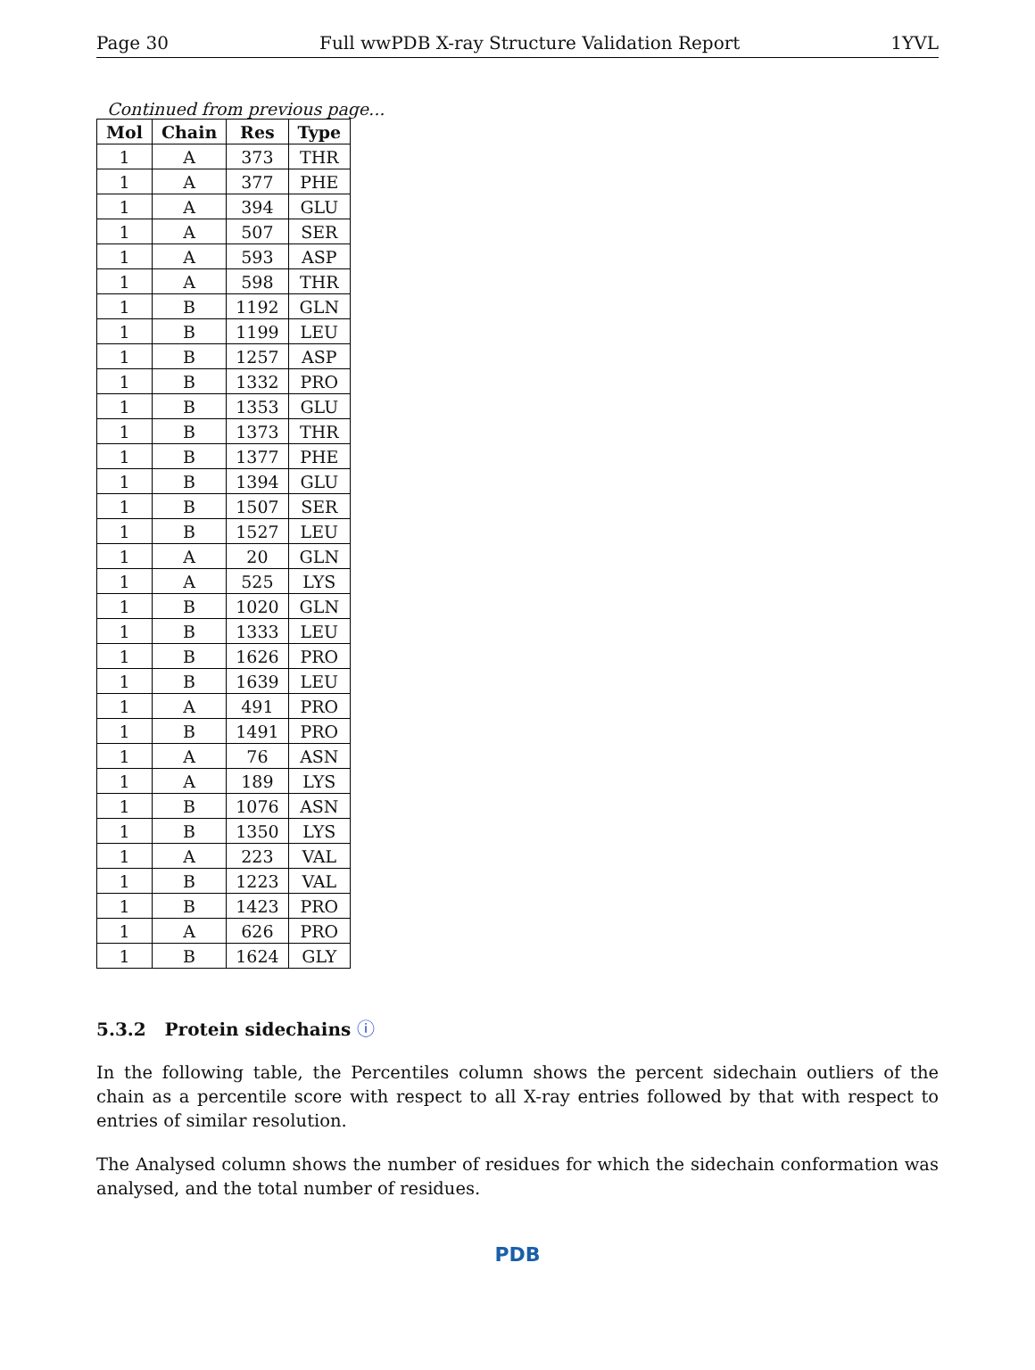Page 30 Full wwPDB X-ray Structure Validation Report 1YVL
Continued from previous page...
| Mol | Chain | Res | Type |
| --- | --- | --- | --- |
| 1 | A | 373 | THR |
| 1 | A | 377 | PHE |
| 1 | A | 394 | GLU |
| 1 | A | 507 | SER |
| 1 | A | 593 | ASP |
| 1 | A | 598 | THR |
| 1 | B | 1192 | GLN |
| 1 | B | 1199 | LEU |
| 1 | B | 1257 | ASP |
| 1 | B | 1332 | PRO |
| 1 | B | 1353 | GLU |
| 1 | B | 1373 | THR |
| 1 | B | 1377 | PHE |
| 1 | B | 1394 | GLU |
| 1 | B | 1507 | SER |
| 1 | B | 1527 | LEU |
| 1 | A | 20 | GLN |
| 1 | A | 525 | LYS |
| 1 | B | 1020 | GLN |
| 1 | B | 1333 | LEU |
| 1 | B | 1626 | PRO |
| 1 | B | 1639 | LEU |
| 1 | A | 491 | PRO |
| 1 | B | 1491 | PRO |
| 1 | A | 76 | ASN |
| 1 | A | 189 | LYS |
| 1 | B | 1076 | ASN |
| 1 | B | 1350 | LYS |
| 1 | A | 223 | VAL |
| 1 | B | 1223 | VAL |
| 1 | B | 1423 | PRO |
| 1 | A | 626 | PRO |
| 1 | B | 1624 | GLY |
5.3.2 Protein sidechains ⓘ
In the following table, the Percentiles column shows the percent sidechain outliers of the chain as a percentile score with respect to all X-ray entries followed by that with respect to entries of similar resolution.
The Analysed column shows the number of residues for which the sidechain conformation was analysed, and the total number of residues.
PDB